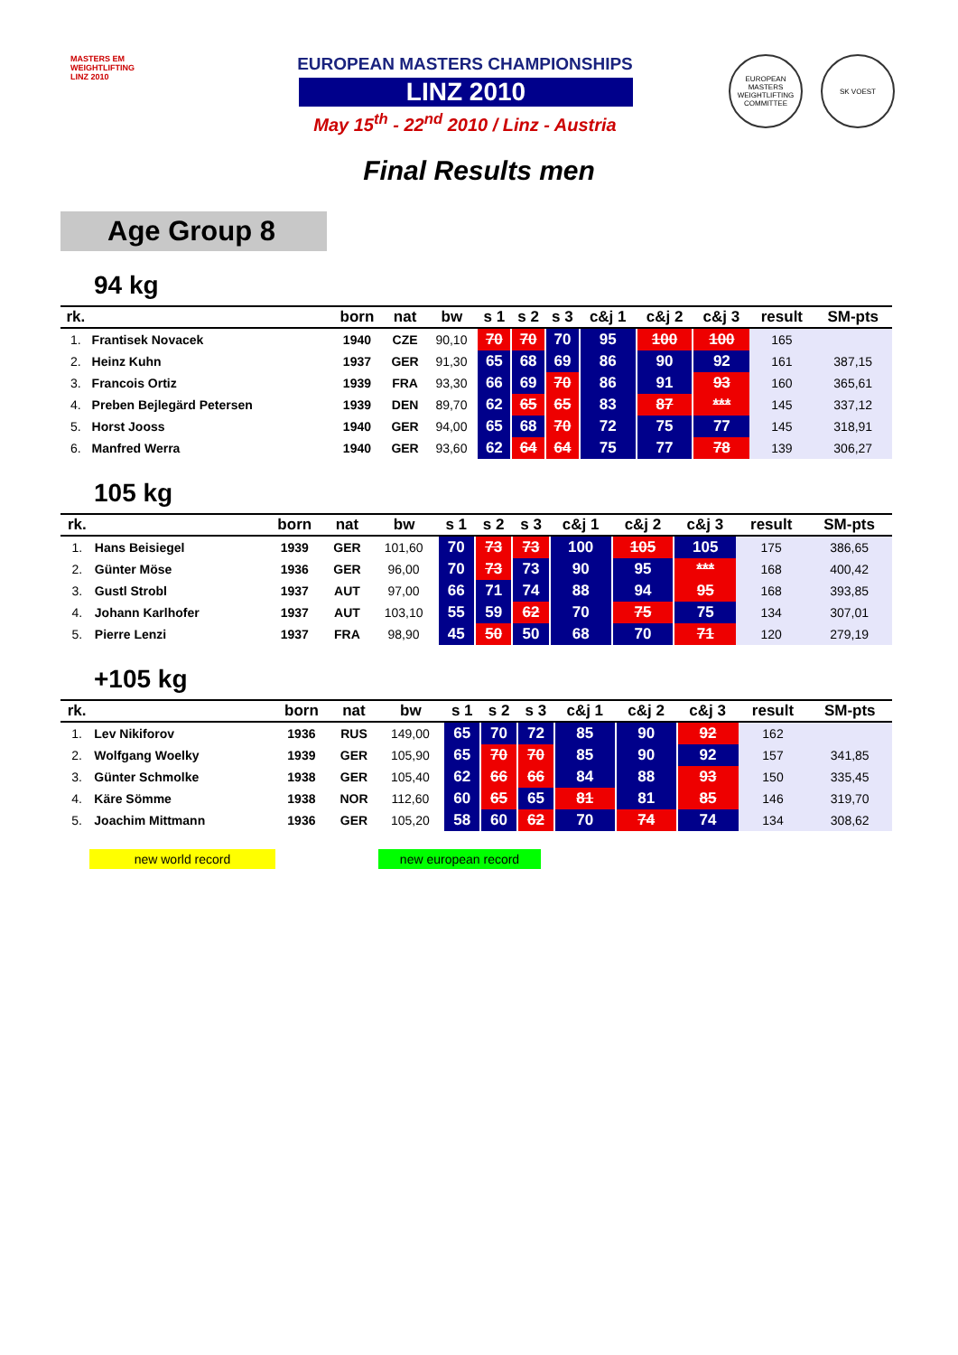MASTERS EM
WEIGHTLIFTING
LINZ 2010
EUROPEAN MASTERS CHAMPIONSHIPS
LINZ 2010
May 15<sup>th</sup> - 22<sup>nd</sup> 2010 / Linz - Austria
EUROPEAN MASTERS WEIGHTLIFTING COMMITTEE
SK VOEST
Final Results men
Age Group 8
94 kg
| rk. | | born | nat | bw | s 1 | s 2 | s 3 | c&j 1 | c&j 2 | c&j 3 | result | SM-pts |
| --- | --- | --- | --- | --- | --- | --- | --- | --- | --- | --- | --- | --- |
| 1. | Frantisek Novacek | 1940 | CZE | 90,10 | 70 | 70 | 70 | 95 | 100 | 100 | 165 | |
| 2. | Heinz Kuhn | 1937 | GER | 91,30 | 65 | 68 | 69 | 86 | 90 | 92 | 161 | 387,15 |
| 3. | Francois Ortiz | 1939 | FRA | 93,30 | 66 | 69 | 70 | 86 | 91 | 93 | 160 | 365,61 |
| 4. | Preben Bejlegärd Petersen | 1939 | DEN | 89,70 | 62 | 65 | 65 | 83 | 87 | *** | 145 | 337,12 |
| 5. | Horst Jooss | 1940 | GER | 94,00 | 65 | 68 | 70 | 72 | 75 | 77 | 145 | 318,91 |
| 6. | Manfred Werra | 1940 | GER | 93,60 | 62 | 64 | 64 | 75 | 77 | 78 | 139 | 306,27 |
105 kg
| rk. | | born | nat | bw | s 1 | s 2 | s 3 | c&j 1 | c&j 2 | c&j 3 | result | SM-pts |
| --- | --- | --- | --- | --- | --- | --- | --- | --- | --- | --- | --- | --- |
| 1. | Hans Beisiegel | 1939 | GER | 101,60 | 70 | 73 | 73 | 100 | 105 | 105 | 175 | 386,65 |
| 2. | Günter Möse | 1936 | GER | 96,00 | 70 | 73 | 73 | 90 | 95 | *** | 168 | 400,42 |
| 3. | Gustl Strobl | 1937 | AUT | 97,00 | 66 | 71 | 74 | 88 | 94 | 95 | 168 | 393,85 |
| 4. | Johann Karlhofer | 1937 | AUT | 103,10 | 55 | 59 | 62 | 70 | 75 | 75 | 134 | 307,01 |
| 5. | Pierre Lenzi | 1937 | FRA | 98,90 | 45 | 50 | 50 | 68 | 70 | 71 | 120 | 279,19 |
+105 kg
| rk. | | born | nat | bw | s 1 | s 2 | s 3 | c&j 1 | c&j 2 | c&j 3 | result | SM-pts |
| --- | --- | --- | --- | --- | --- | --- | --- | --- | --- | --- | --- | --- |
| 1. | Lev Nikiforov | 1936 | RUS | 149,00 | 65 | 70 | 72 | 85 | 90 | 92 | 162 | |
| 2. | Wolfgang Woelky | 1939 | GER | 105,90 | 65 | 70 | 70 | 85 | 90 | 92 | 157 | 341,85 |
| 3. | Günter Schmolke | 1938 | GER | 105,40 | 62 | 66 | 66 | 84 | 88 | 93 | 150 | 335,45 |
| 4. | Käre Sömme | 1938 | NOR | 112,60 | 60 | 65 | 65 | 81 | 81 | 85 | 146 | 319,70 |
| 5. | Joachim Mittmann | 1936 | GER | 105,20 | 58 | 60 | 62 | 70 | 74 | 74 | 134 | 308,62 |
new world record new european record